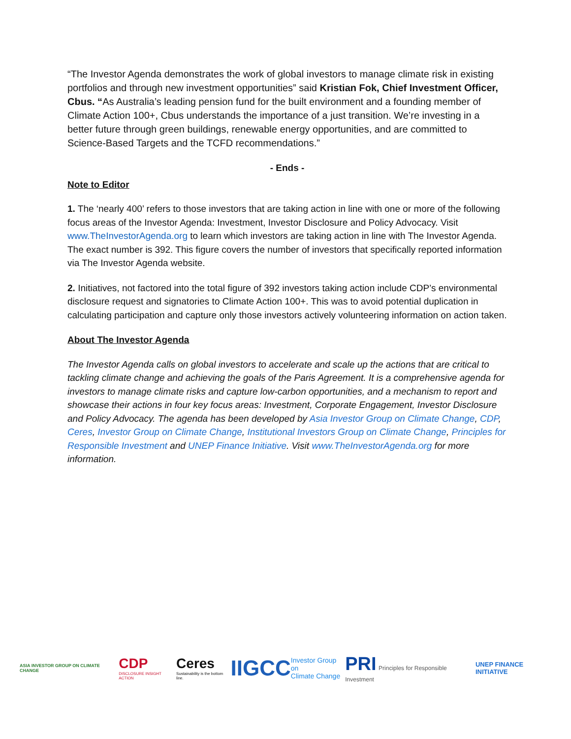“The Investor Agenda demonstrates the work of global investors to manage climate risk in existing portfolios and through new investment opportunities” said Kristian Fok, Chief Investment Officer, Cbus. “As Australia’s leading pension fund for the built environment and a founding member of Climate Action 100+, Cbus understands the importance of a just transition. We’re investing in a better future through green buildings, renewable energy opportunities, and are committed to Science-Based Targets and the TCFD recommendations.”
- Ends -
Note to Editor
1. The ‘nearly 400’ refers to those investors that are taking action in line with one or more of the following focus areas of the Investor Agenda: Investment, Investor Disclosure and Policy Advocacy. Visit www.TheInvestorAgenda.org to learn which investors are taking action in line with The Investor Agenda. The exact number is 392. This figure covers the number of investors that specifically reported information via The Investor Agenda website.
2. Initiatives, not factored into the total figure of 392 investors taking action include CDP’s environmental disclosure request and signatories to Climate Action 100+. This was to avoid potential duplication in calculating participation and capture only those investors actively volunteering information on action taken.
About The Investor Agenda
The Investor Agenda calls on global investors to accelerate and scale up the actions that are critical to tackling climate change and achieving the goals of the Paris Agreement. It is a comprehensive agenda for investors to manage climate risks and capture low-carbon opportunities, and a mechanism to report and showcase their actions in four key focus areas: Investment, Corporate Engagement, Investor Disclosure and Policy Advocacy. The agenda has been developed by Asia Investor Group on Climate Change, CDP, Ceres, Investor Group on Climate Change, Institutional Investors Group on Climate Change, Principles for Responsible Investment and UNEP Finance Initiative. Visit www.TheInvestorAgenda.org for more information.
ASIA INVESTOR GROUP ON CLIMATE CHANGE
CDP
DISCLOSURE INSIGHT ACTION
Ceres
Sustainability is the bottom line.
IIGCC
Investor Group on
Climate Change
PRI Principles for Responsible Investment
UNEP FINANCE INITIATIVE